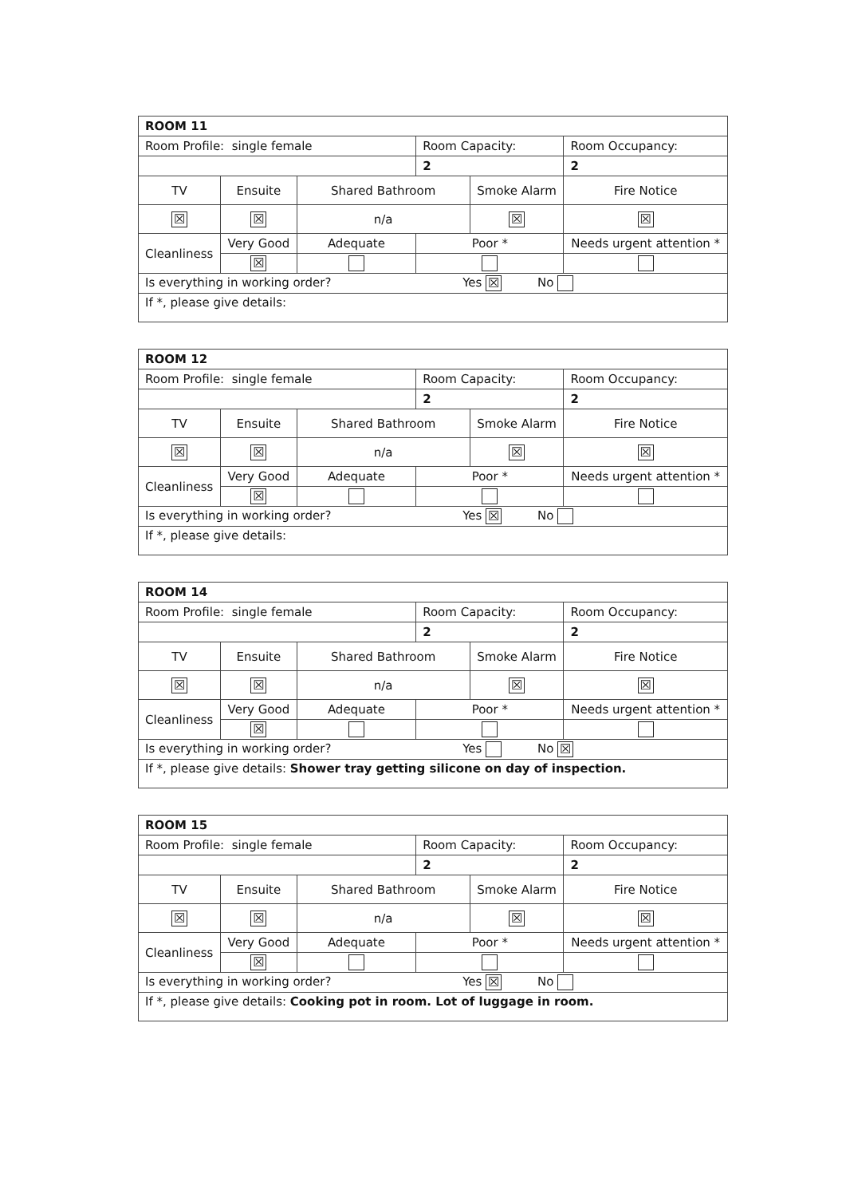| ROOM 11 | | | | | | |
| Room Profile: single female | | | Room Capacity: | | Room Occupancy: | |
| | | | 2 | | 2 | |
| TV | Ensuite | Shared Bathroom | | Smoke Alarm | | Fire Notice |
| ☒ | ☒ | n/a | | ☒ | | ☒ |
| Cleanliness | Very Good | Adequate | Poor * | | Needs urgent attention * | |
| | ☒ | | | | | |
| Is everything in working order? Yes ☒ No | | | | | | |
| If *, please give details: | | | | | | |
| ROOM 12 | | | | | | |
| Room Profile: single female | | | Room Capacity: | | Room Occupancy: | |
| | | | 2 | | 2 | |
| TV | Ensuite | Shared Bathroom | | Smoke Alarm | | Fire Notice |
| ☒ | ☒ | n/a | | ☒ | | ☒ |
| Cleanliness | Very Good | Adequate | Poor * | | Needs urgent attention * | |
| | ☒ | | | | | |
| Is everything in working order? Yes ☒ No | | | | | | |
| If *, please give details: | | | | | | |
| ROOM 14 | | | | | | |
| Room Profile: single female | | | Room Capacity: | | Room Occupancy: | |
| | | | 2 | | 2 | |
| TV | Ensuite | Shared Bathroom | | Smoke Alarm | | Fire Notice |
| ☒ | ☒ | n/a | | ☒ | | ☒ |
| Cleanliness | Very Good | Adequate | Poor * | | Needs urgent attention * | |
| | ☒ | | | | | |
| Is everything in working order? Yes No ☒ | | | | | | |
| If *, please give details: Shower tray getting silicone on day of inspection. | | | | | | |
| ROOM 15 | | | | | | |
| Room Profile: single female | | | Room Capacity: | | Room Occupancy: | |
| | | | 2 | | 2 | |
| TV | Ensuite | Shared Bathroom | | Smoke Alarm | | Fire Notice |
| ☒ | ☒ | n/a | | ☒ | | ☒ |
| Cleanliness | Very Good | Adequate | Poor * | | Needs urgent attention * | |
| | ☒ | | | | | |
| Is everything in working order? Yes ☒ No | | | | | | |
| If *, please give details: Cooking pot in room. Lot of luggage in room. | | | | | | |